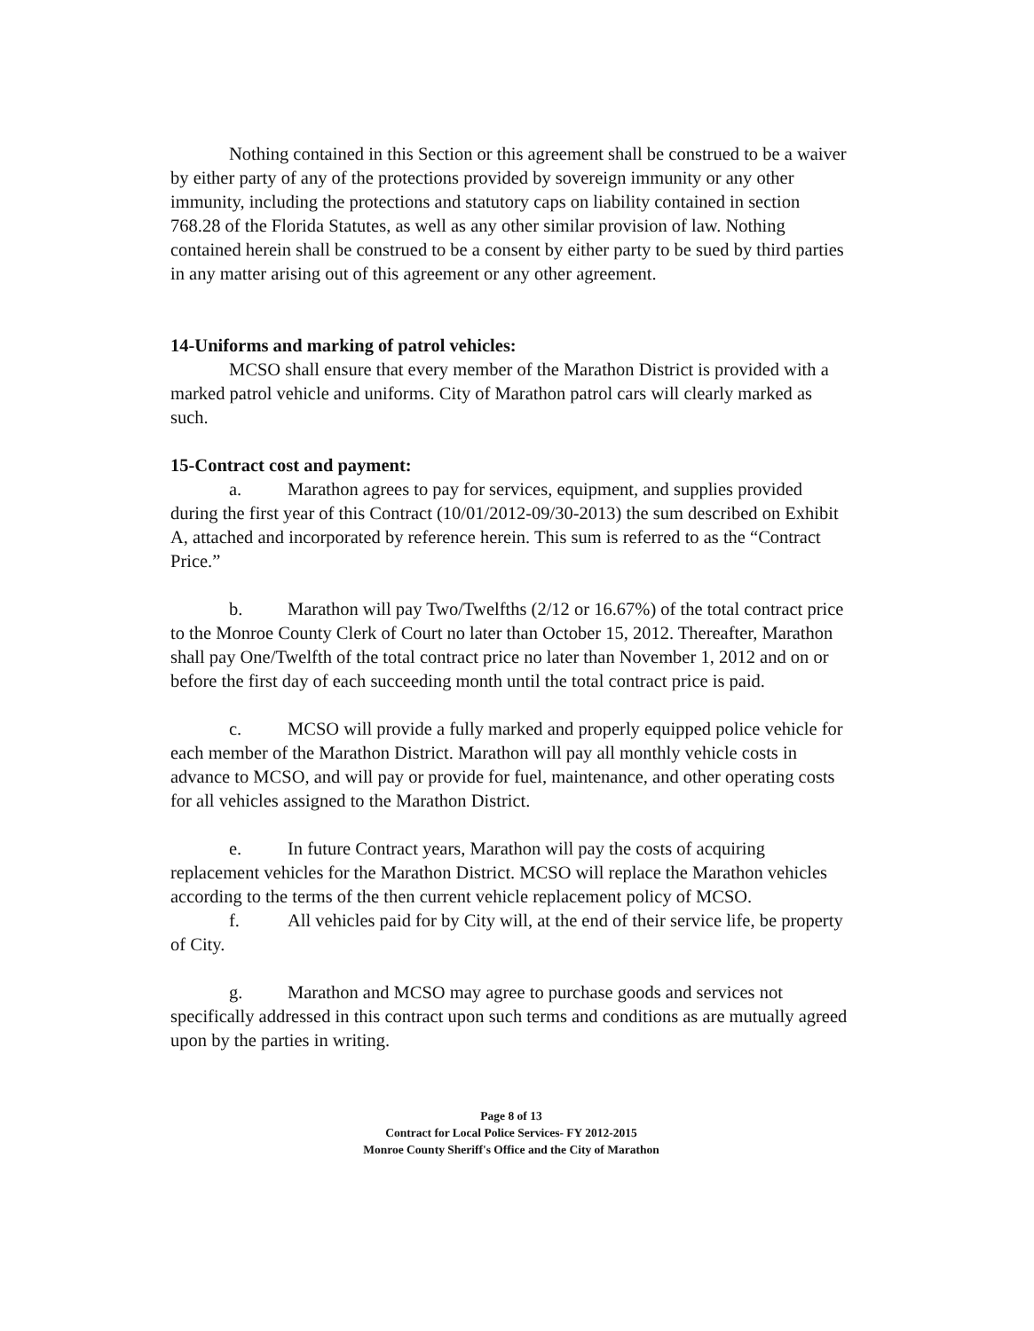Nothing contained in this Section or this agreement shall be construed to be a waiver by either party of any of the protections provided by sovereign immunity or any other immunity, including the protections and statutory caps on liability contained in section 768.28 of the Florida Statutes, as well as any other similar provision of law. Nothing contained herein shall be construed to be a consent by either party to be sued by third parties in any matter arising out of this agreement or any other agreement.
14-Uniforms and marking of patrol vehicles:
MCSO shall ensure that every member of the Marathon District is provided with a marked patrol vehicle and uniforms. City of Marathon patrol cars will clearly marked as such.
15-Contract cost and payment:
a. Marathon agrees to pay for services, equipment, and supplies provided during the first year of this Contract (10/01/2012-09/30-2013) the sum described on Exhibit A, attached and incorporated by reference herein. This sum is referred to as the “Contract Price.”
b. Marathon will pay Two/Twelfths (2/12 or 16.67%) of the total contract price to the Monroe County Clerk of Court no later than October 15, 2012. Thereafter, Marathon shall pay One/Twelfth of the total contract price no later than November 1, 2012 and on or before the first day of each succeeding month until the total contract price is paid.
c. MCSO will provide a fully marked and properly equipped police vehicle for each member of the Marathon District. Marathon will pay all monthly vehicle costs in advance to MCSO, and will pay or provide for fuel, maintenance, and other operating costs for all vehicles assigned to the Marathon District.
e. In future Contract years, Marathon will pay the costs of acquiring replacement vehicles for the Marathon District. MCSO will replace the Marathon vehicles according to the terms of the then current vehicle replacement policy of MCSO.
f. All vehicles paid for by City will, at the end of their service life, be property of City.
g. Marathon and MCSO may agree to purchase goods and services not specifically addressed in this contract upon such terms and conditions as are mutually agreed upon by the parties in writing.
Page 8 of 13
Contract for Local Police Services- FY 2012-2015
Monroe County Sheriff's Office and the City of Marathon